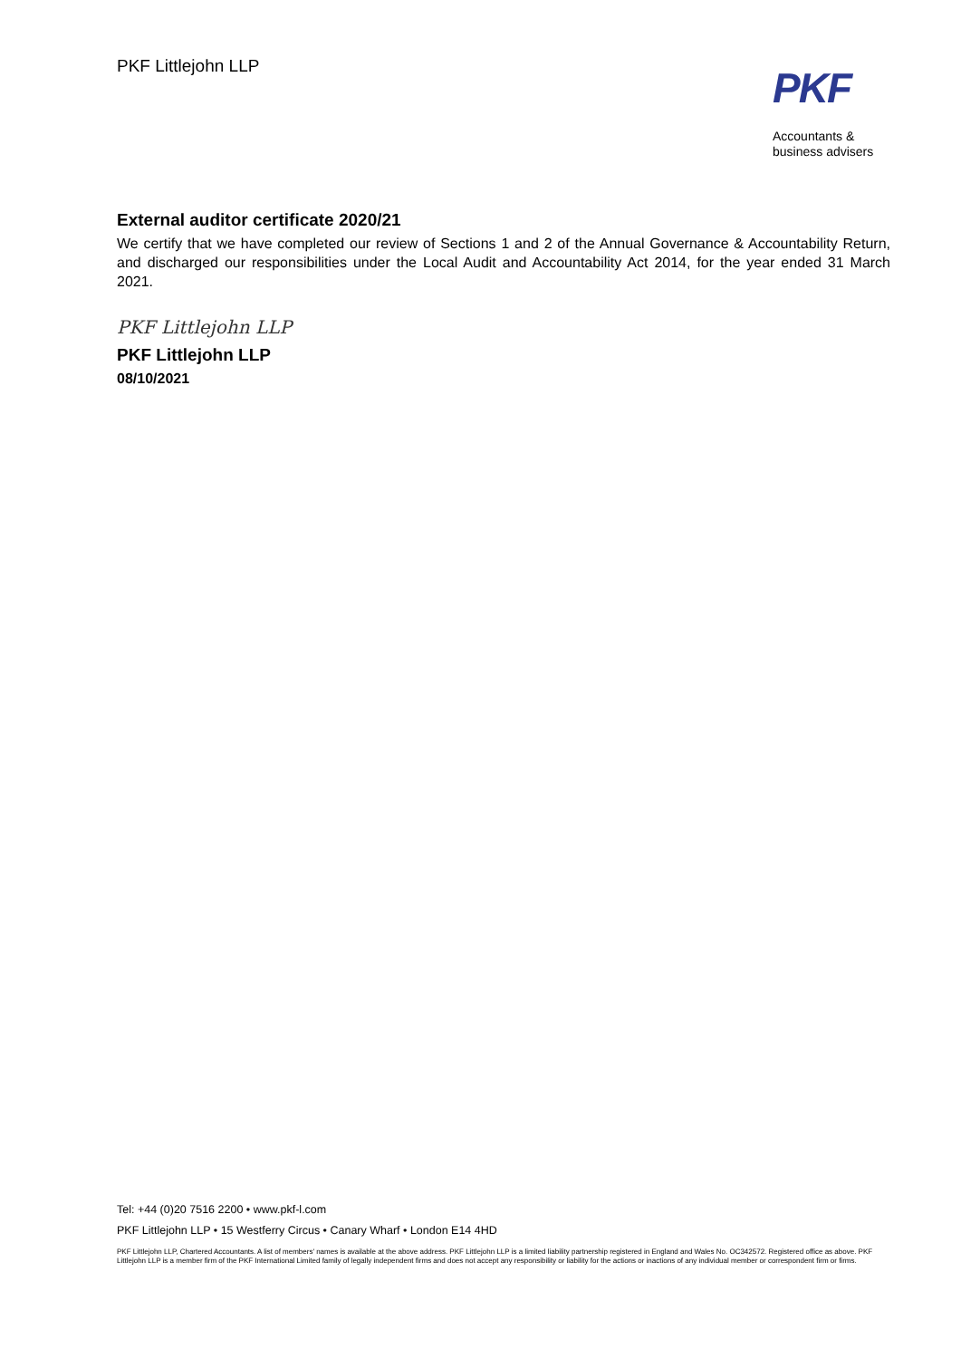PKF Littlejohn LLP
PKF
Accountants &
business advisers
External auditor certificate 2020/21
We certify that we have completed our review of Sections 1 and 2 of the Annual Governance & Accountability Return, and discharged our responsibilities under the Local Audit and Accountability Act 2014, for the year ended 31 March 2021.
PKF Littlejohn LLP
PKF Littlejohn LLP
08/10/2021
Tel: +44 (0)20 7516 2200 • www.pkf-l.com
PKF Littlejohn LLP • 15 Westferry Circus • Canary Wharf • London E14 4HD
PKF Littlejohn LLP, Chartered Accountants. A list of members' names is available at the above address. PKF Littlejohn LLP is a limited liability partnership registered in England and Wales No. OC342572. Registered office as above. PKF Littlejohn LLP is a member firm of the PKF International Limited family of legally independent firms and does not accept any responsibility or liability for the actions or inactions of any individual member or correspondent firm or firms.